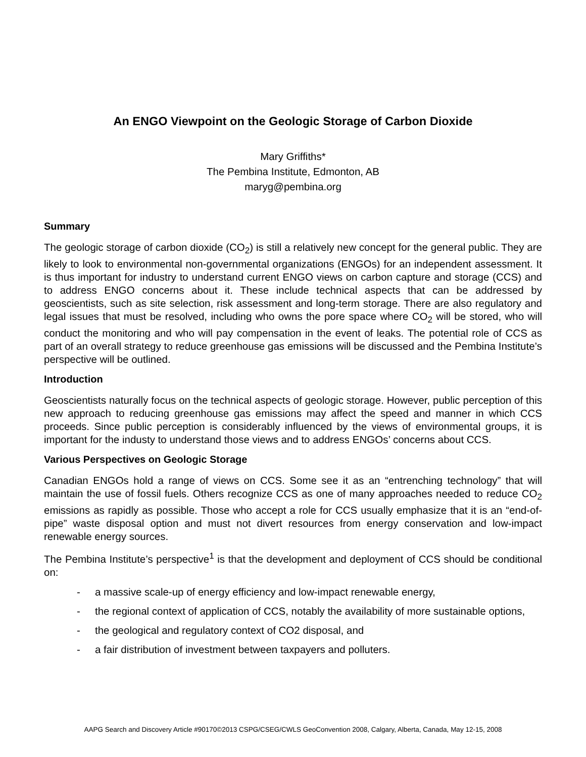An ENGO Viewpoint on the Geologic Storage of Carbon Dioxide
Mary Griffiths*
The Pembina Institute, Edmonton, AB
maryg@pembina.org
Summary
The geologic storage of carbon dioxide (CO<sub>2</sub>) is still a relatively new concept for the general public. They are likely to look to environmental non-governmental organizations (ENGOs) for an independent assessment. It is thus important for industry to understand current ENGO views on carbon capture and storage (CCS) and to address ENGO concerns about it. These include technical aspects that can be addressed by geoscientists, such as site selection, risk assessment and long-term storage. There are also regulatory and legal issues that must be resolved, including who owns the pore space where CO<sub>2</sub> will be stored, who will conduct the monitoring and who will pay compensation in the event of leaks. The potential role of CCS as part of an overall strategy to reduce greenhouse gas emissions will be discussed and the Pembina Institute’s perspective will be outlined.
Introduction
Geoscientists naturally focus on the technical aspects of geologic storage. However, public perception of this new approach to reducing greenhouse gas emissions may affect the speed and manner in which CCS proceeds. Since public perception is considerably influenced by the views of environmental groups, it is important for the industy to understand those views and to address ENGOs’ concerns about CCS.
Various Perspectives on Geologic Storage
Canadian ENGOs hold a range of views on CCS. Some see it as an “entrenching technology” that will maintain the use of fossil fuels. Others recognize CCS as one of many approaches needed to reduce CO<sub>2</sub> emissions as rapidly as possible. Those who accept a role for CCS usually emphasize that it is an “end-of-pipe” waste disposal option and must not divert resources from energy conservation and low-impact renewable energy sources.
The Pembina Institute’s perspective<sup>1</sup> is that the development and deployment of CCS should be conditional on:
- a massive scale-up of energy efficiency and low-impact renewable energy,
- the regional context of application of CCS, notably the availability of more sustainable options,
- the geological and regulatory context of CO2 disposal, and
- a fair distribution of investment between taxpayers and polluters.
AAPG Search and Discovery Article #90170©2013 CSPG/CSEG/CWLS GeoConvention 2008, Calgary, Alberta, Canada, May 12-15, 2008